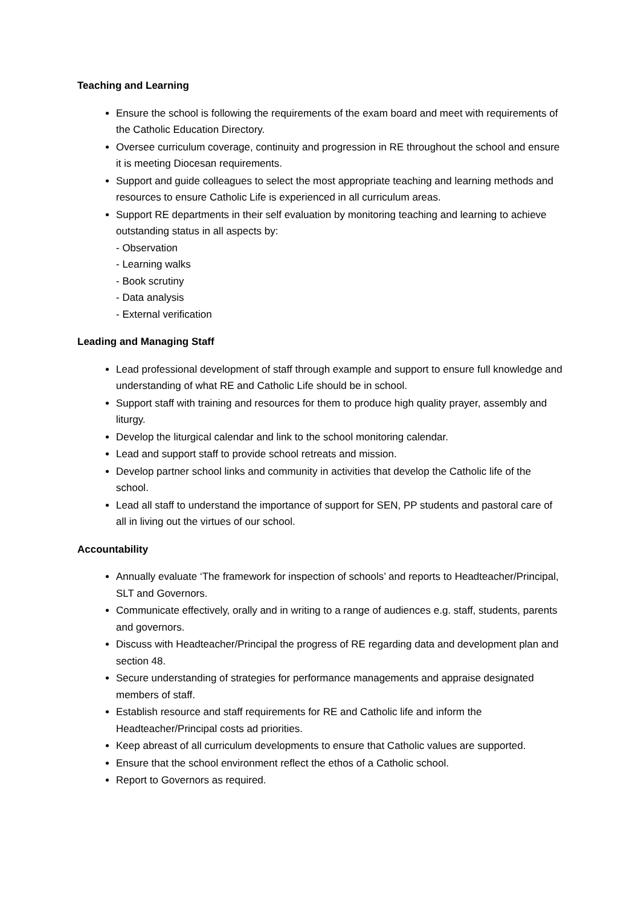Teaching and Learning
Ensure the school is following the requirements of the exam board and meet with requirements of the Catholic Education Directory.
Oversee curriculum coverage, continuity and progression in RE throughout the school and ensure it is meeting Diocesan requirements.
Support and guide colleagues to select the most appropriate teaching and learning methods and resources to ensure Catholic Life is experienced in all curriculum areas.
Support RE departments in their self evaluation by monitoring teaching and learning to achieve outstanding status in all aspects by:
- Observation
- Learning walks
- Book scrutiny
- Data analysis
- External verification
Leading and Managing Staff
Lead professional development of staff through example and support to ensure full knowledge and understanding of what RE and Catholic Life should be in school.
Support staff with training and resources for them to produce high quality prayer, assembly and liturgy.
Develop the liturgical calendar and link to the school monitoring calendar.
Lead and support staff to provide school retreats and mission.
Develop partner school links and community in activities that develop the Catholic life of the school.
Lead all staff to understand the importance of support for SEN, PP students and pastoral care of all in living out the virtues of our school.
Accountability
Annually evaluate ‘The framework for inspection of schools’ and reports to Headteacher/Principal, SLT and Governors.
Communicate effectively, orally and in writing to a range of audiences e.g. staff, students, parents and governors.
Discuss with Headteacher/Principal the progress of RE regarding data and development plan and section 48.
Secure understanding of strategies for performance managements and appraise designated members of staff.
Establish resource and staff requirements for RE and Catholic life and inform the Headteacher/Principal costs ad priorities.
Keep abreast of all curriculum developments to ensure that Catholic values are supported.
Ensure that the school environment reflect the ethos of a Catholic school.
Report to Governors as required.